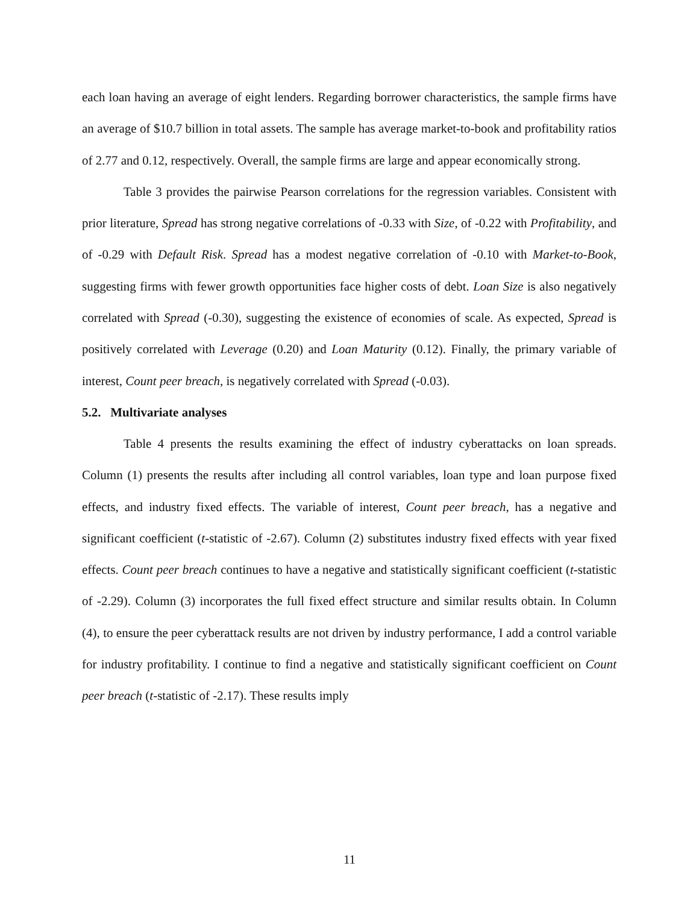each loan having an average of eight lenders. Regarding borrower characteristics, the sample firms have an average of $10.7 billion in total assets. The sample has average market-to-book and profitability ratios of 2.77 and 0.12, respectively. Overall, the sample firms are large and appear economically strong.
Table 3 provides the pairwise Pearson correlations for the regression variables. Consistent with prior literature, Spread has strong negative correlations of -0.33 with Size, of -0.22 with Profitability, and of -0.29 with Default Risk. Spread has a modest negative correlation of -0.10 with Market-to-Book, suggesting firms with fewer growth opportunities face higher costs of debt. Loan Size is also negatively correlated with Spread (-0.30), suggesting the existence of economies of scale. As expected, Spread is positively correlated with Leverage (0.20) and Loan Maturity (0.12). Finally, the primary variable of interest, Count peer breach, is negatively correlated with Spread (-0.03).
5.2. Multivariate analyses
Table 4 presents the results examining the effect of industry cyberattacks on loan spreads. Column (1) presents the results after including all control variables, loan type and loan purpose fixed effects, and industry fixed effects. The variable of interest, Count peer breach, has a negative and significant coefficient (t-statistic of -2.67). Column (2) substitutes industry fixed effects with year fixed effects. Count peer breach continues to have a negative and statistically significant coefficient (t-statistic of -2.29). Column (3) incorporates the full fixed effect structure and similar results obtain. In Column (4), to ensure the peer cyberattack results are not driven by industry performance, I add a control variable for industry profitability. I continue to find a negative and statistically significant coefficient on Count peer breach (t-statistic of -2.17). These results imply
11